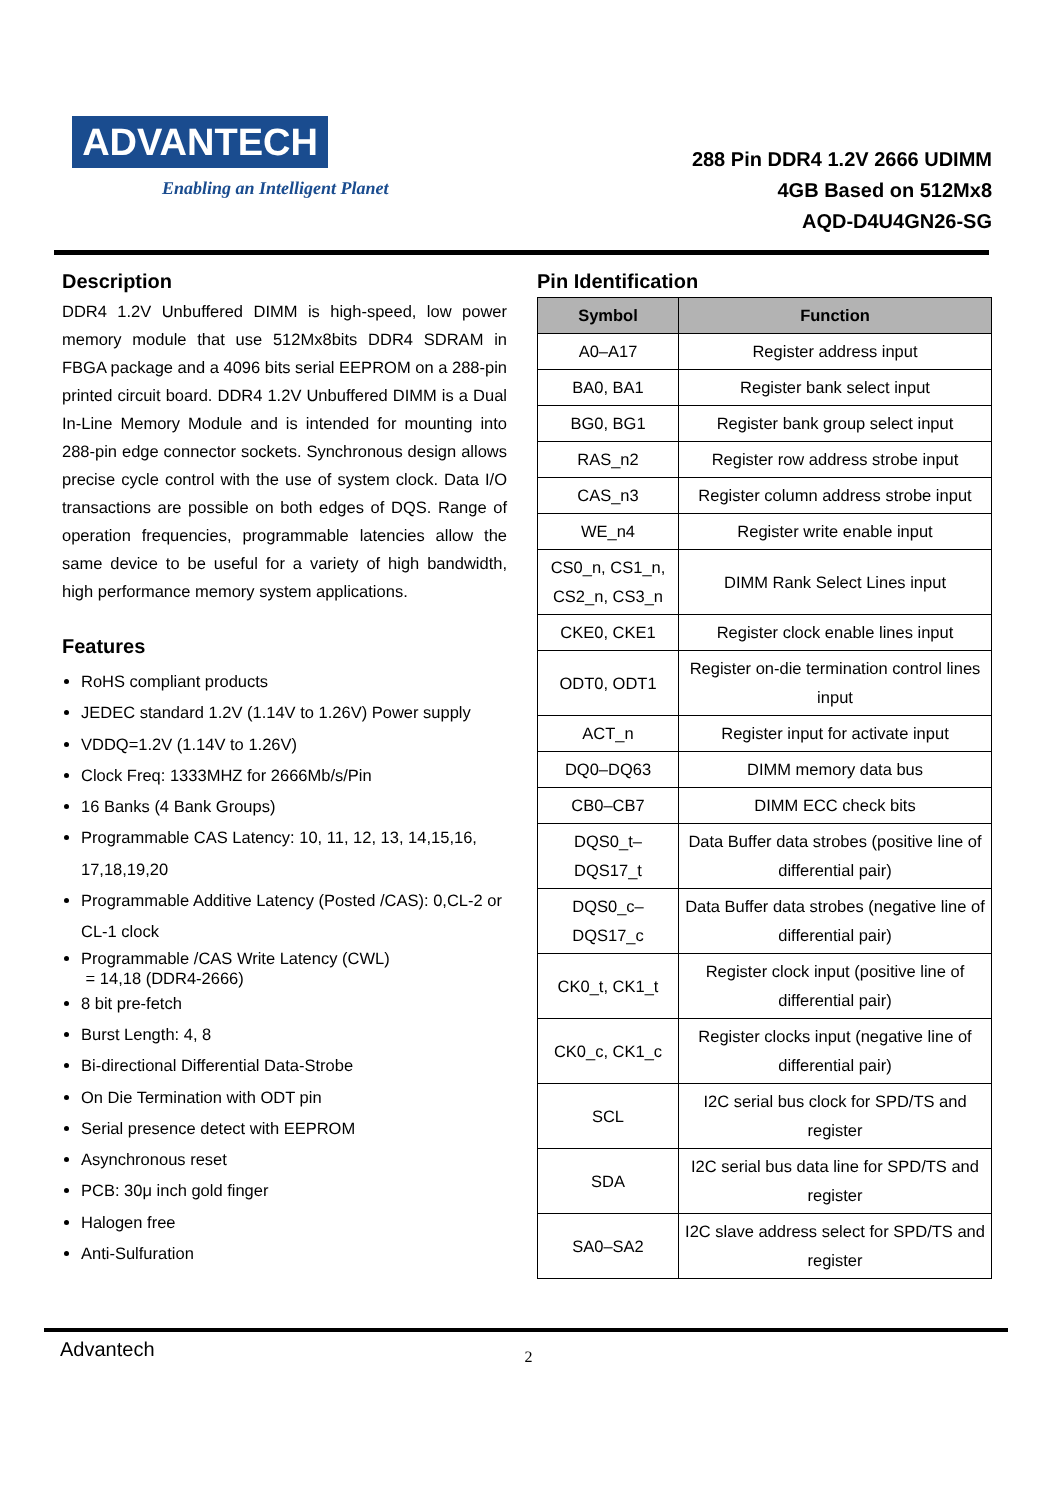ADVANTECH
Enabling an Intelligent Planet
288 Pin DDR4 1.2V 2666 UDIMM
4GB Based on 512Mx8
AQD-D4U4GN26-SG
Description
DDR4 1.2V Unbuffered DIMM is high-speed, low power memory module that use 512Mx8bits DDR4 SDRAM in FBGA package and a 4096 bits serial EEPROM on a 288-pin printed circuit board. DDR4 1.2V Unbuffered DIMM is a Dual In-Line Memory Module and is intended for mounting into 288-pin edge connector sockets. Synchronous design allows precise cycle control with the use of system clock. Data I/O transactions are possible on both edges of DQS. Range of operation frequencies, programmable latencies allow the same device to be useful for a variety of high bandwidth, high performance memory system applications.
Features
RoHS compliant products
JEDEC standard 1.2V (1.14V to 1.26V) Power supply
VDDQ=1.2V (1.14V to 1.26V)
Clock Freq: 1333MHZ for 2666Mb/s/Pin
16 Banks (4 Bank Groups)
Programmable CAS Latency: 10, 11, 12, 13, 14,15,16, 17,18,19,20
Programmable Additive Latency (Posted /CAS): 0,CL-2 or CL-1 clock
Programmable /CAS Write Latency (CWL)
= 14,18 (DDR4-2666)
8 bit pre-fetch
Burst Length: 4, 8
Bi-directional Differential Data-Strobe
On Die Termination with ODT pin
Serial presence detect with EEPROM
Asynchronous reset
PCB: 30μ inch gold finger
Halogen free
Anti-Sulfuration
Pin Identification
| Symbol | Function |
| --- | --- |
| A0–A17 | Register address input |
| BA0, BA1 | Register bank select input |
| BG0, BG1 | Register bank group select input |
| RAS_n2 | Register row address strobe input |
| CAS_n3 | Register column address strobe input |
| WE_n4 | Register write enable input |
| CS0_n, CS1_n, CS2_n, CS3_n | DIMM Rank Select Lines input |
| CKE0, CKE1 | Register clock enable lines input |
| ODT0, ODT1 | Register on-die termination control lines input |
| ACT_n | Register input for activate input |
| DQ0–DQ63 | DIMM memory data bus |
| CB0–CB7 | DIMM ECC check bits |
| DQS0_t– DQS17_t | Data Buffer data strobes (positive line of differential pair) |
| DQS0_c– DQS17_c | Data Buffer data strobes (negative line of differential pair) |
| CK0_t, CK1_t | Register clock input (positive line of differential pair) |
| CK0_c, CK1_c | Register clocks input (negative line of differential pair) |
| SCL | I2C serial bus clock for SPD/TS and register |
| SDA | I2C serial bus data line for SPD/TS and register |
| SA0–SA2 | I2C slave address select for SPD/TS and register |
Advantech 2